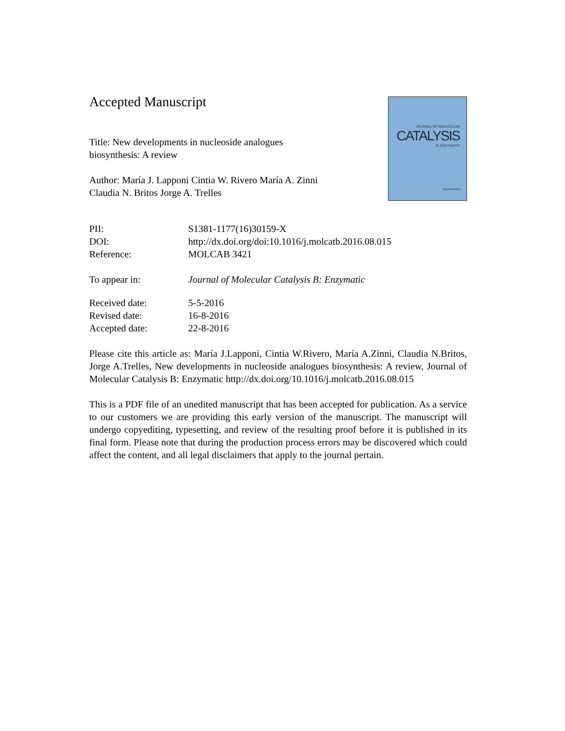Accepted Manuscript
Title: New developments in nucleoside analogues
biosynthesis: A review
Author: María J. Lapponi Cintia W. Rivero María A. Zinni
Claudia N. Britos Jorge A. Trelles
JOURNAL OF MOLECULAR
CATALYSIS
B: ENZYMATIC
ScienceDirect
PII: S1381-1177(16)30159-X
DOI: http://dx.doi.org/doi:10.1016/j.molcatb.2016.08.015
Reference: MOLCAB 3421
To appear in: Journal of Molecular Catalysis B: Enzymatic
Received date: 5-5-2016
Revised date: 16-8-2016
Accepted date: 22-8-2016
Please cite this article as: María J.Lapponi, Cintia W.Rivero, María A.Zinni, Claudia N.Britos, Jorge A.Trelles, New developments in nucleoside analogues biosynthesis: A review, Journal of Molecular Catalysis B: Enzymatic http://dx.doi.org/10.1016/j.molcatb.2016.08.015
This is a PDF file of an unedited manuscript that has been accepted for publication. As a service to our customers we are providing this early version of the manuscript. The manuscript will undergo copyediting, typesetting, and review of the resulting proof before it is published in its final form. Please note that during the production process errors may be discovered which could affect the content, and all legal disclaimers that apply to the journal pertain.